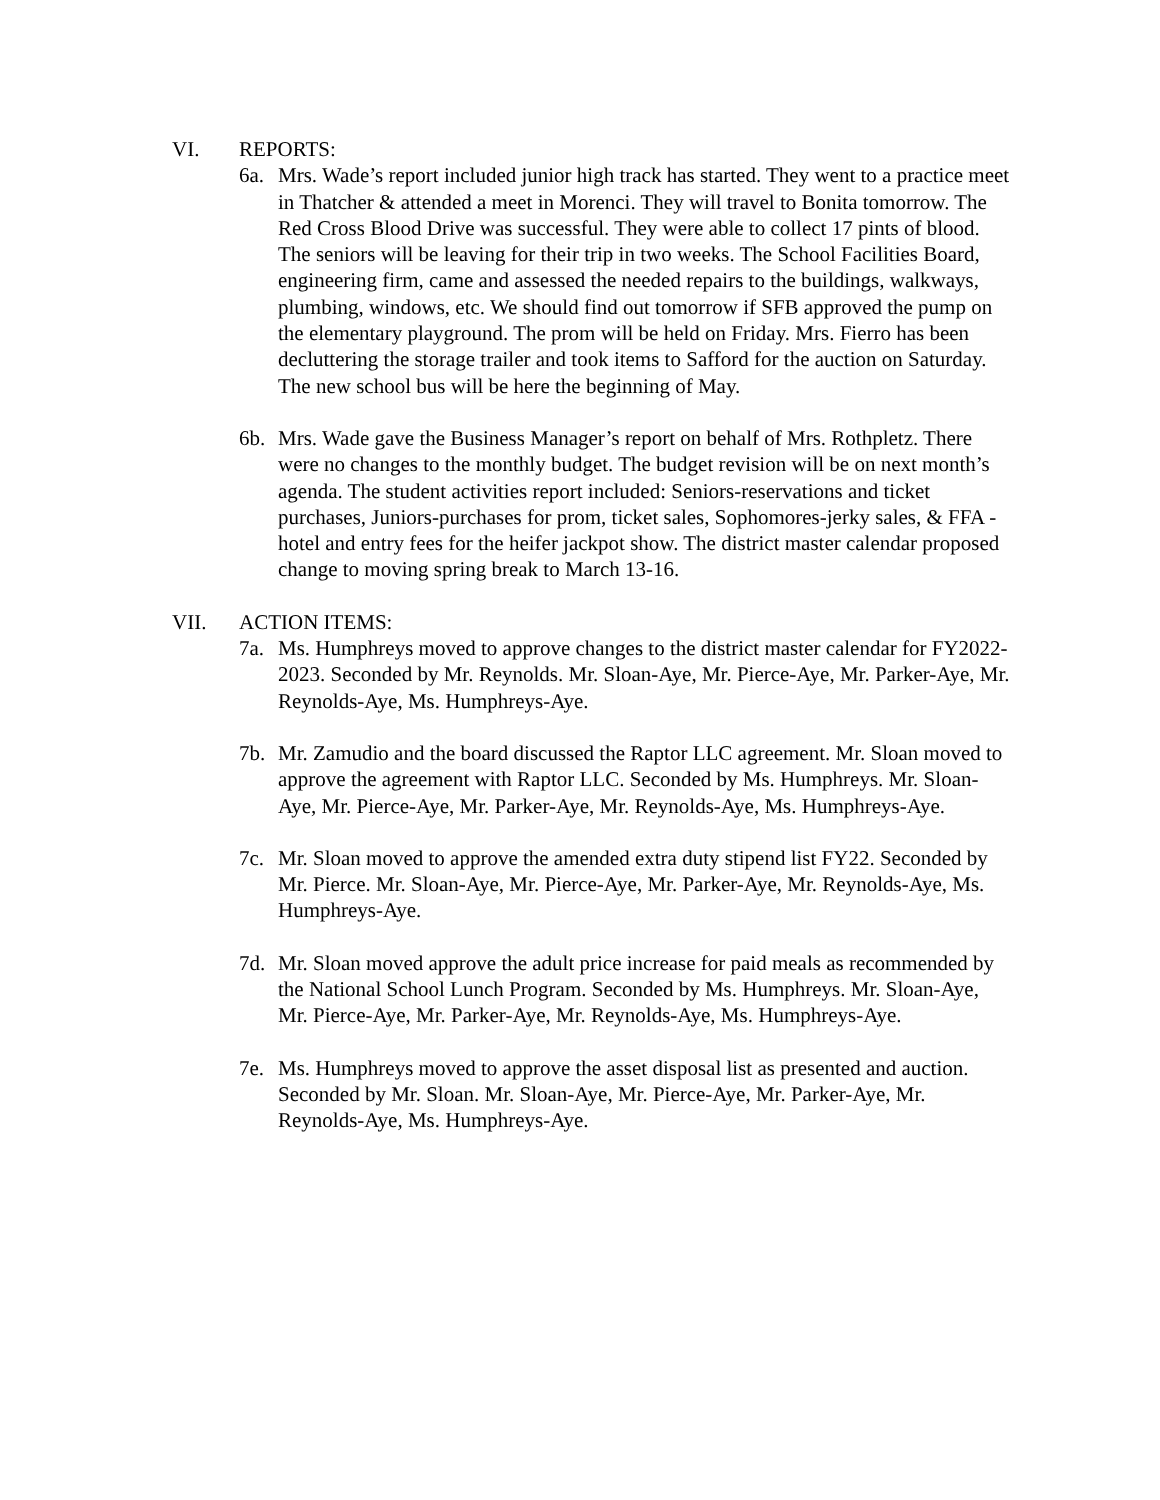VI. REPORTS:
6a. Mrs. Wade’s report included junior high track has started. They went to a practice meet in Thatcher & attended a meet in Morenci. They will travel to Bonita tomorrow. The Red Cross Blood Drive was successful. They were able to collect 17 pints of blood. The seniors will be leaving for their trip in two weeks. The School Facilities Board, engineering firm, came and assessed the needed repairs to the buildings, walkways, plumbing, windows, etc. We should find out tomorrow if SFB approved the pump on the elementary playground. The prom will be held on Friday. Mrs. Fierro has been decluttering the storage trailer and took items to Safford for the auction on Saturday. The new school bus will be here the beginning of May.
6b. Mrs. Wade gave the Business Manager’s report on behalf of Mrs. Rothpletz. There were no changes to the monthly budget. The budget revision will be on next month’s agenda. The student activities report included: Seniors-reservations and ticket purchases, Juniors-purchases for prom, ticket sales, Sophomores-jerky sales, & FFA -hotel and entry fees for the heifer jackpot show. The district master calendar proposed change to moving spring break to March 13-16.
VII. ACTION ITEMS:
7a. Ms. Humphreys moved to approve changes to the district master calendar for FY2022-2023. Seconded by Mr. Reynolds. Mr. Sloan-Aye, Mr. Pierce-Aye, Mr. Parker-Aye, Mr. Reynolds-Aye, Ms. Humphreys-Aye.
7b. Mr. Zamudio and the board discussed the Raptor LLC agreement. Mr. Sloan moved to approve the agreement with Raptor LLC. Seconded by Ms. Humphreys. Mr. Sloan-Aye, Mr. Pierce-Aye, Mr. Parker-Aye, Mr. Reynolds-Aye, Ms. Humphreys-Aye.
7c. Mr. Sloan moved to approve the amended extra duty stipend list FY22. Seconded by Mr. Pierce. Mr. Sloan-Aye, Mr. Pierce-Aye, Mr. Parker-Aye, Mr. Reynolds-Aye, Ms. Humphreys-Aye.
7d. Mr. Sloan moved approve the adult price increase for paid meals as recommended by the National School Lunch Program. Seconded by Ms. Humphreys. Mr. Sloan-Aye, Mr. Pierce-Aye, Mr. Parker-Aye, Mr. Reynolds-Aye, Ms. Humphreys-Aye.
7e. Ms. Humphreys moved to approve the asset disposal list as presented and auction. Seconded by Mr. Sloan. Mr. Sloan-Aye, Mr. Pierce-Aye, Mr. Parker-Aye, Mr. Reynolds-Aye, Ms. Humphreys-Aye.